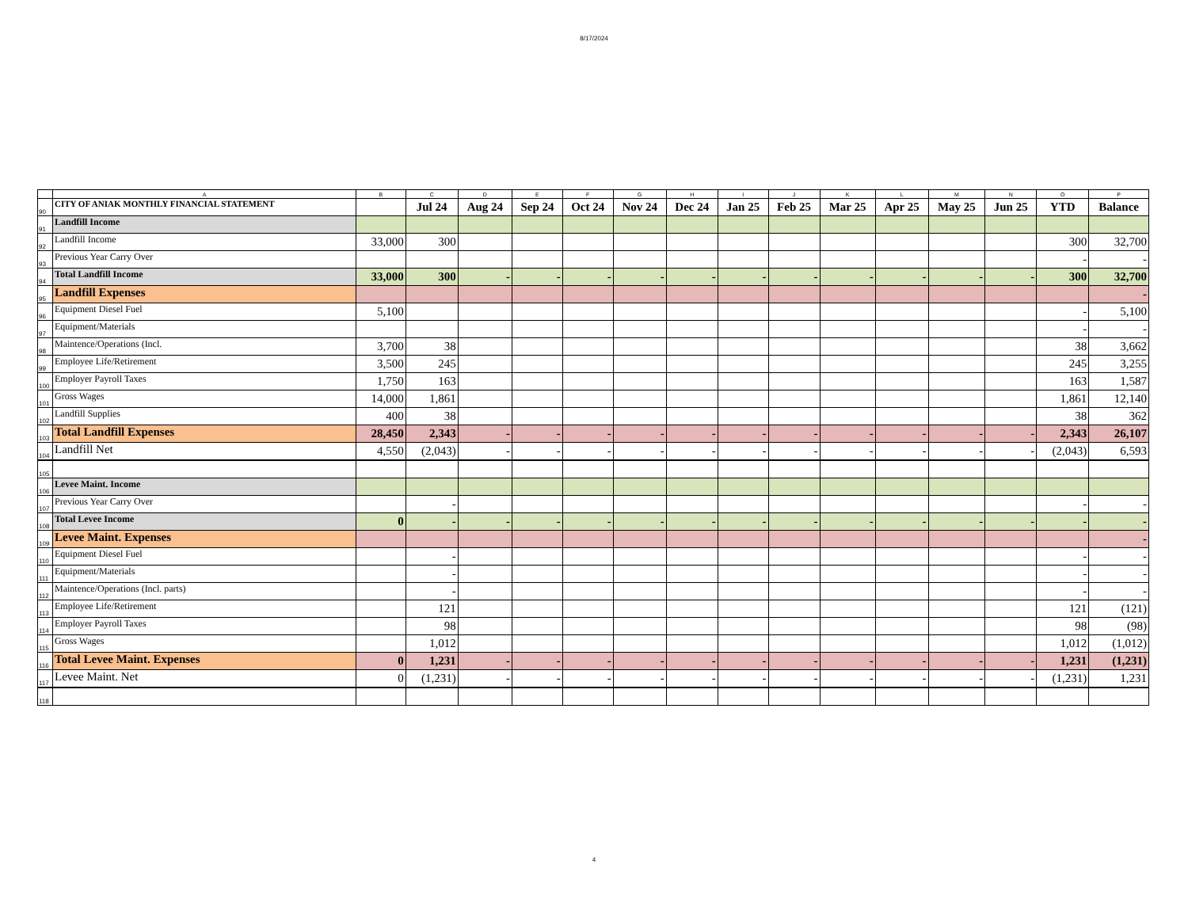8/17/2024
| | A | B | C | D | E | F | G | H | I | J | K | L | M | N | O | P |
| 90 | CITY OF ANIAK MONTHLY FINANCIAL STATEMENT | | Jul 24 | Aug 24 | Sep 24 | Oct 24 | Nov 24 | Dec 24 | Jan 25 | Feb 25 | Mar 25 | Apr 25 | May 25 | Jun 25 | YTD | Balance |
| 91 | Landfill Income | | | | | | | | | | | | | | | |
| 92 | Landfill Income | 33,000 | 300 | | | | | | | | | | | | 300 | 32,700 |
| 93 | Previous Year Carry Over | | | | | | | | | | | | | | - | - |
| 94 | Total Landfill Income | 33,000 | 300 | - | - | - | - | - | - | - | - | - | - | - | 300 | 32,700 |
| 95 | Landfill Expenses | | | | | | | | | | | | | | | - |
| 96 | Equipment Diesel Fuel | 5,100 | | | | | | | | | | | | | - | 5,100 |
| 97 | Equipment/Materials | | | | | | | | | | | | | | - | - |
| 98 | Maintence/Operations (Incl. | 3,700 | 38 | | | | | | | | | | | | 38 | 3,662 |
| 99 | Employee Life/Retirement | 3,500 | 245 | | | | | | | | | | | | 245 | 3,255 |
| 100 | Employer Payroll Taxes | 1,750 | 163 | | | | | | | | | | | | 163 | 1,587 |
| 101 | Gross Wages | 14,000 | 1,861 | | | | | | | | | | | | 1,861 | 12,140 |
| 102 | Landfill Supplies | 400 | 38 | | | | | | | | | | | | 38 | 362 |
| 103 | Total Landfill Expenses | 28,450 | 2,343 | - | - | - | - | - | - | - | - | - | - | - | 2,343 | 26,107 |
| 104 | Landfill Net | 4,550 | (2,043) | - | - | - | - | - | - | - | - | - | - | - | (2,043) | 6,593 |
| 105 | | | | | | | | | | | | | | | | |
| 106 | Levee Maint. Income | | | | | | | | | | | | | | | |
| 107 | Previous Year Carry Over | | - | | | | | | | | | | | | - | - |
| 108 | Total Levee Income | 0 | - | - | - | - | - | - | - | - | - | - | - | - | - | - |
| 109 | Levee Maint. Expenses | | | | | | | | | | | | | | | - |
| 110 | Equipment Diesel Fuel | | - | | | | | | | | | | | | - | - |
| 111 | Equipment/Materials | | - | | | | | | | | | | | | - | - |
| 112 | Maintence/Operations (Incl. parts) | | - | | | | | | | | | | | | - | - |
| 113 | Employee Life/Retirement | | 121 | | | | | | | | | | | | 121 | (121) |
| 114 | Employer Payroll Taxes | | 98 | | | | | | | | | | | | 98 | (98) |
| 115 | Gross Wages | | 1,012 | | | | | | | | | | | | 1,012 | (1,012) |
| 116 | Total Levee Maint. Expenses | 0 | 1,231 | - | - | - | - | - | - | - | - | - | - | - | 1,231 | (1,231) |
| 117 | Levee Maint. Net | 0 | (1,231) | - | - | - | - | - | - | - | - | - | - | - | (1,231) | 1,231 |
| 118 | | | | | | | | | | | | | | | | |
4